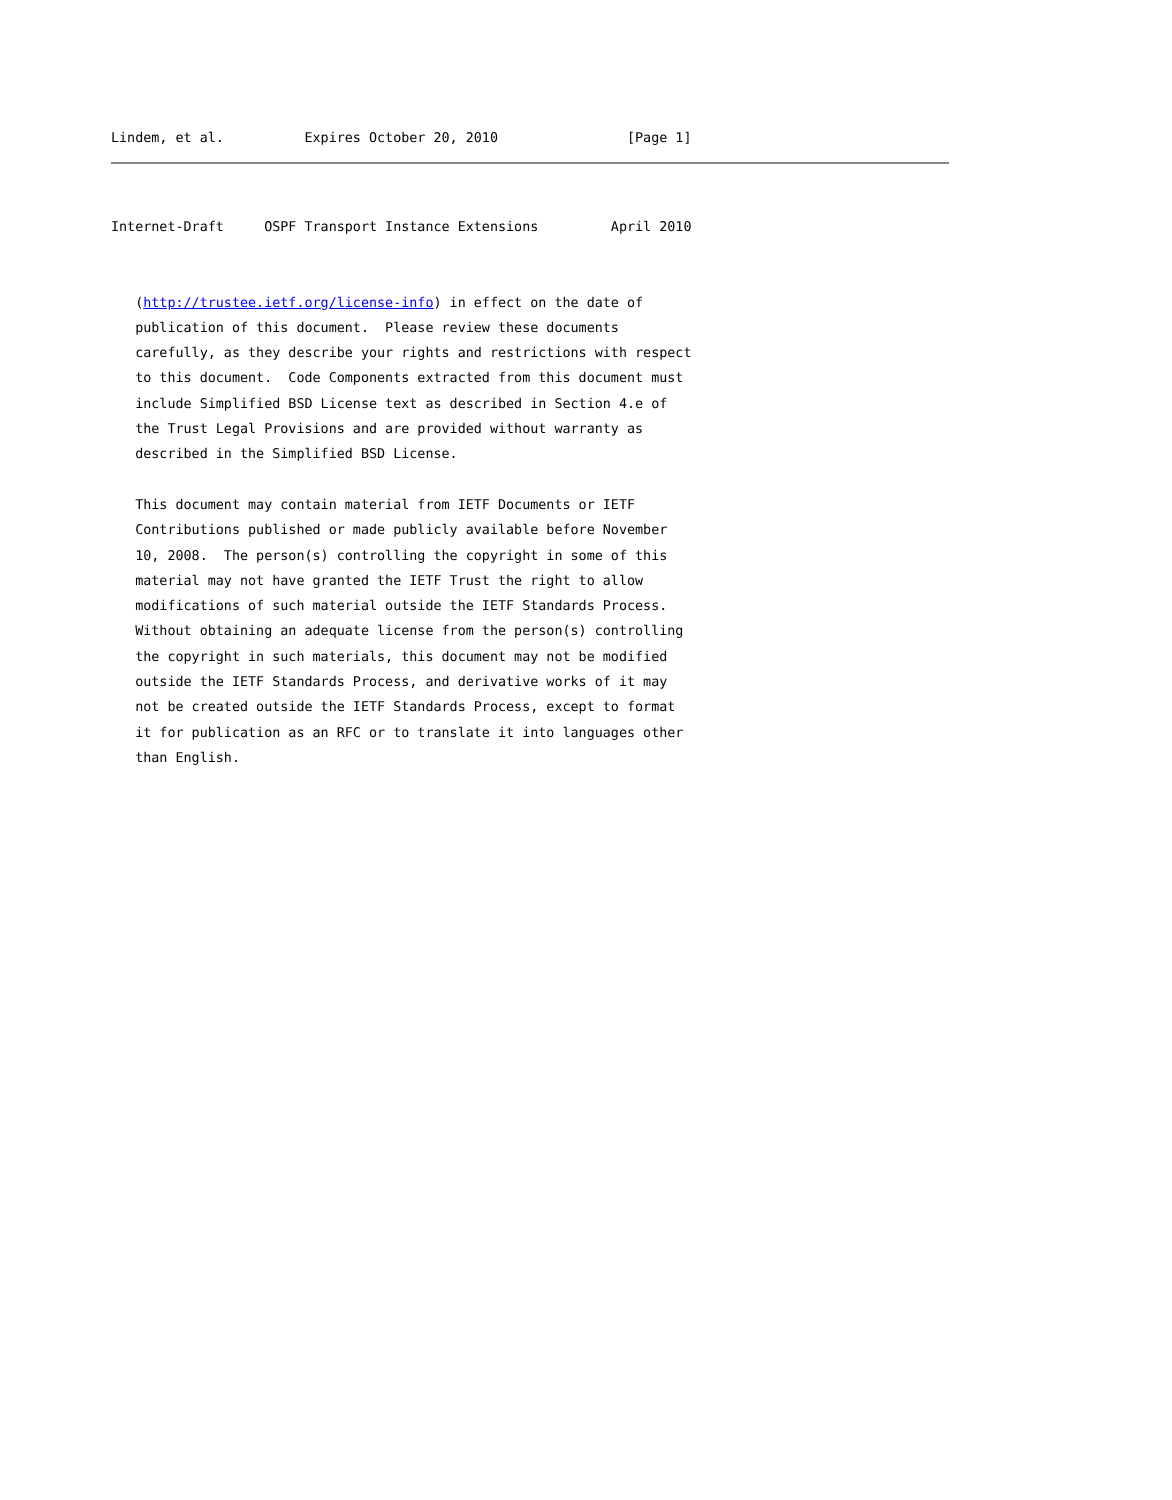Lindem, et al.          Expires October 20, 2010                [Page 1]
Internet-Draft     OSPF Transport Instance Extensions         April 2010
   (http://trustee.ietf.org/license-info) in effect on the date of
   publication of this document.  Please review these documents
   carefully, as they describe your rights and restrictions with respect
   to this document.  Code Components extracted from this document must
   include Simplified BSD License text as described in Section 4.e of
   the Trust Legal Provisions and are provided without warranty as
   described in the Simplified BSD License.

   This document may contain material from IETF Documents or IETF
   Contributions published or made publicly available before November
   10, 2008.  The person(s) controlling the copyright in some of this
   material may not have granted the IETF Trust the right to allow
   modifications of such material outside the IETF Standards Process.
   Without obtaining an adequate license from the person(s) controlling
   the copyright in such materials, this document may not be modified
   outside the IETF Standards Process, and derivative works of it may
   not be created outside the IETF Standards Process, except to format
   it for publication as an RFC or to translate it into languages other
   than English.